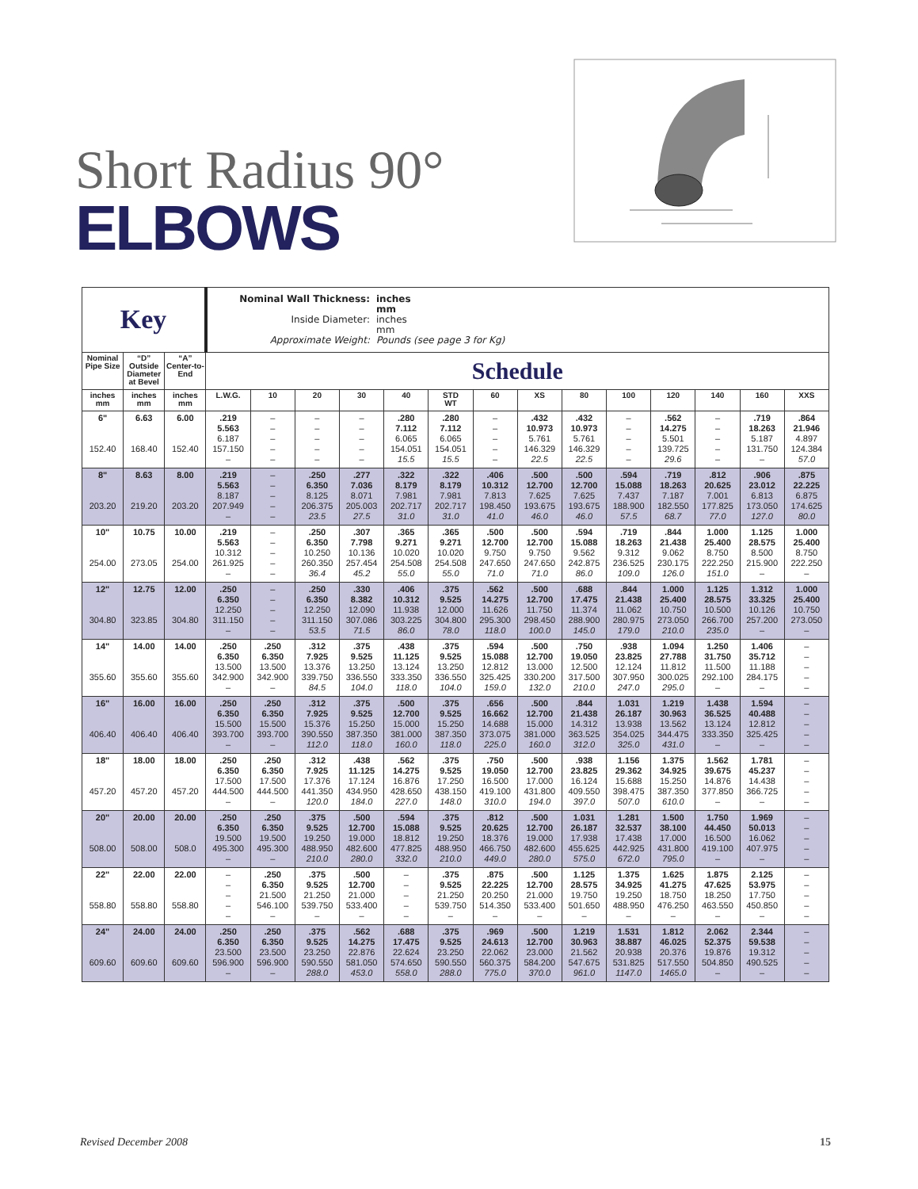Short Radius 90°
ELBOWS
| Key | | | Nominal Wall Thickness: inches mm Inside Diameter: inches mm Approximate Weight: Pounds (see page 3 for Kg) | | | | | | | | | | | | | |
| Nominal Pipe Size | “D” Outside Diameter at Bevel | “A” Center-to-End | Schedule | | | | | | | | | | | | | |
| inches mm | inches mm | inches mm | L.W.G. | 10 | 20 | 30 | 40 | STD WT | 60 | XS | 80 | 100 | 120 | 140 | 160 | XXS |
| 6" 152.40 | 6.63 168.40 | 6.00 152.40 | .219 5.563 6.187 157.150 – | – – – – – | – – – – – | – – – – – | .280 7.112 6.065 154.051 15.5 | .280 7.112 6.065 154.051 15.5 | – – – – – | .432 10.973 5.761 146.329 22.5 | .432 10.973 5.761 146.329 22.5 | – – – – – | .562 14.275 5.501 139.725 29.6 | – – – – – | .719 18.263 5.187 131.750 – | .864 21.946 4.897 124.384 57.0 |
| 8" 203.20 | 8.63 219.20 | 8.00 203.20 | .219 5.563 8.187 207.949 – | – – – – – | .250 6.350 8.125 206.375 23.5 | .277 7.036 8.071 205.003 27.5 | .322 8.179 7.981 202.717 31.0 | .322 8.179 7.981 202.717 31.0 | .406 10.312 7.813 198.450 41.0 | .500 12.700 7.625 193.675 46.0 | .500 12.700 7.625 193.675 46.0 | .594 15.088 7.437 188.900 57.5 | .719 18.263 7.187 182.550 68.7 | .812 20.625 7.001 177.825 77.0 | .906 23.012 6.813 173.050 127.0 | .875 22.225 6.875 174.625 80.0 |
| 10" 254.00 | 10.75 273.05 | 10.00 254.00 | .219 5.563 10.312 261.925 – | – – – – – | .250 6.350 10.250 260.350 36.4 | .307 7.798 10.136 257.454 45.2 | .365 9.271 10.020 254.508 55.0 | .365 9.271 10.020 254.508 55.0 | .500 12.700 9.750 247.650 71.0 | .500 12.700 9.750 247.650 71.0 | .594 15.088 9.562 242.875 86.0 | .719 18.263 9.312 236.525 109.0 | .844 21.438 9.062 230.175 126.0 | 1.000 25.400 8.750 222.250 151.0 | 1.125 28.575 8.500 215.900 – | 1.000 25.400 8.750 222.250 – |
| 12" 304.80 | 12.75 323.85 | 12.00 304.80 | .250 6.350 12.250 311.150 – | – – – – – | .250 6.350 12.250 311.150 53.5 | .330 8.382 12.090 307.086 71.5 | .406 10.312 11.938 303.225 86.0 | .375 9.525 12.000 304.800 78.0 | .562 14.275 11.626 295.300 118.0 | .500 12.700 11.750 298.450 100.0 | .688 17.475 11.374 288.900 145.0 | .844 21.438 11.062 280.975 179.0 | 1.000 25.400 10.750 273.050 210.0 | 1.125 28.575 10.500 266.700 235.0 | 1.312 33.325 10.126 257.200 – | 1.000 25.400 10.750 273.050 – |
| 14" 355.60 | 14.00 355.60 | 14.00 355.60 | .250 6.350 13.500 342.900 – | .250 6.350 13.500 342.900 – | .312 7.925 13.376 339.750 84.5 | .375 9.525 13.250 336.550 104.0 | .438 11.125 13.124 333.350 118.0 | .375 9.525 13.250 336.550 104.0 | .594 15.088 12.812 325.425 159.0 | .500 12.700 13.000 330.200 132.0 | .750 19.050 12.500 317.500 210.0 | .938 23.825 12.124 307.950 247.0 | 1.094 27.788 11.812 300.025 295.0 | 1.250 31.750 11.500 292.100 – | 1.406 35.712 11.188 284.175 – | – – – – – |
| 16" 406.40 | 16.00 406.40 | 16.00 406.40 | .250 6.350 15.500 393.700 – | .250 6.350 15.500 393.700 – | .312 7.925 15.376 390.550 112.0 | .375 9.525 15.250 387.350 118.0 | .500 12.700 15.000 381.000 160.0 | .375 9.525 15.250 387.350 118.0 | .656 16.662 14.688 373.075 225.0 | .500 12.700 15.000 381.000 160.0 | .844 21.438 14.312 363.525 312.0 | 1.031 26.187 13.938 354.025 325.0 | 1.219 30.963 13.562 344.475 431.0 | 1.438 36.525 13.124 333.350 – | 1.594 40.488 12.812 325.425 – | – – – – – |
| 18" 457.20 | 18.00 457.20 | 18.00 457.20 | .250 6.350 17.500 444.500 – | .250 6.350 17.500 444.500 – | .312 7.925 17.376 441.350 120.0 | .438 11.125 17.124 434.950 184.0 | .562 14.275 16.876 428.650 227.0 | .375 9.525 17.250 438.150 148.0 | .750 19.050 16.500 419.100 310.0 | .500 12.700 17.000 431.800 194.0 | .938 23.825 16.124 409.550 397.0 | 1.156 29.362 15.688 398.475 507.0 | 1.375 34.925 15.250 387.350 610.0 | 1.562 39.675 14.876 377.850 – | 1.781 45.237 14.438 366.725 – | – – – – – |
| 20" 508.00 | 20.00 508.00 | 20.00 508.0 | .250 6.350 19.500 495.300 – | .250 6.350 19.500 495.300 – | .375 9.525 19.250 488.950 210.0 | .500 12.700 19.000 482.600 280.0 | .594 15.088 18.812 477.825 332.0 | .375 9.525 19.250 488.950 210.0 | .812 20.625 18.376 466.750 449.0 | .500 12.700 19.000 482.600 280.0 | 1.031 26.187 17.938 455.625 575.0 | 1.281 32.537 17.438 442.925 672.0 | 1.500 38.100 17.000 431.800 795.0 | 1.750 44.450 16.500 419.100 – | 1.969 50.013 16.062 407.975 – | – – – – – |
| 22" 558.80 | 22.00 558.80 | 22.00 558.80 | – – – – – | .250 6.350 21.500 546.100 – | .375 9.525 21.250 539.750 – | .500 12.700 21.000 533.400 – | – – – – – | .375 9.525 21.250 539.750 – | .875 22.225 20.250 514.350 – | .500 12.700 21.000 533.400 – | 1.125 28.575 19.750 501.650 – | 1.375 34.925 19.250 488.950 – | 1.625 41.275 18.750 476.250 – | 1.875 47.625 18.250 463.550 – | 2.125 53.975 17.750 450.850 – | – – – – – |
| 24" 609.60 | 24.00 609.60 | 24.00 609.60 | .250 6.350 23.500 596.900 – | .250 6.350 23.500 596.900 – | .375 9.525 23.250 590.550 288.0 | .562 14.275 22.876 581.050 453.0 | .688 17.475 22.624 574.650 558.0 | .375 9.525 23.250 590.550 288.0 | .969 24.613 22.062 560.375 775.0 | .500 12.700 23.000 584.200 370.0 | 1.219 30.963 21.562 547.675 961.0 | 1.531 38.887 20.938 531.825 1147.0 | 1.812 46.025 20.376 517.550 1465.0 | 2.062 52.375 19.876 504.850 – | 2.344 59.538 19.312 490.525 – | – – – – – |
Revised December 2008 15